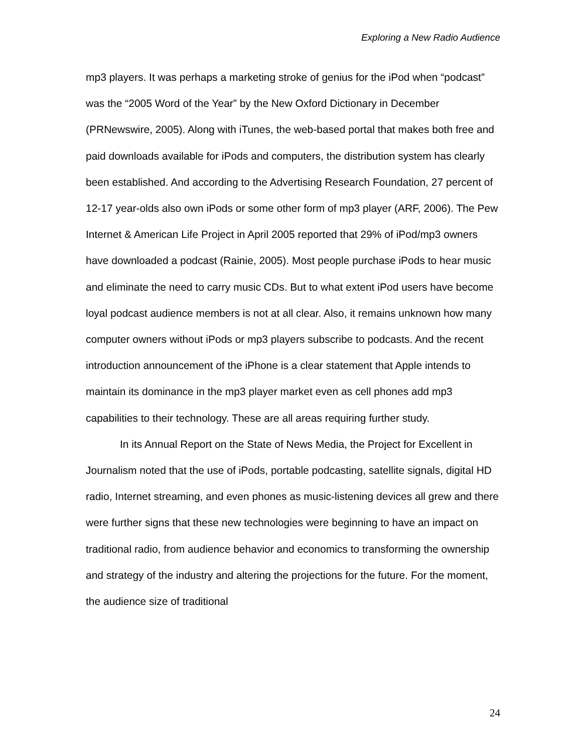Exploring a New Radio Audience
mp3 players. It was perhaps a marketing stroke of genius for the iPod when “podcast” was the “2005 Word of the Year” by the New Oxford Dictionary in December (PRNewswire, 2005). Along with iTunes, the web-based portal that makes both free and paid downloads available for iPods and computers, the distribution system has clearly been established. And according to the Advertising Research Foundation, 27 percent of 12-17 year-olds also own iPods or some other form of mp3 player (ARF, 2006). The Pew Internet & American Life Project in April 2005 reported that 29% of iPod/mp3 owners have downloaded a podcast (Rainie, 2005). Most people purchase iPods to hear music and eliminate the need to carry music CDs. But to what extent iPod users have become loyal podcast audience members is not at all clear. Also, it remains unknown how many computer owners without iPods or mp3 players subscribe to podcasts. And the recent introduction announcement of the iPhone is a clear statement that Apple intends to maintain its dominance in the mp3 player market even as cell phones add mp3 capabilities to their technology. These are all areas requiring further study.
In its Annual Report on the State of News Media, the Project for Excellent in Journalism noted that the use of iPods, portable podcasting, satellite signals, digital HD radio, Internet streaming, and even phones as music-listening devices all grew and there were further signs that these new technologies were beginning to have an impact on traditional radio, from audience behavior and economics to transforming the ownership and strategy of the industry and altering the projections for the future. For the moment, the audience size of traditional
24